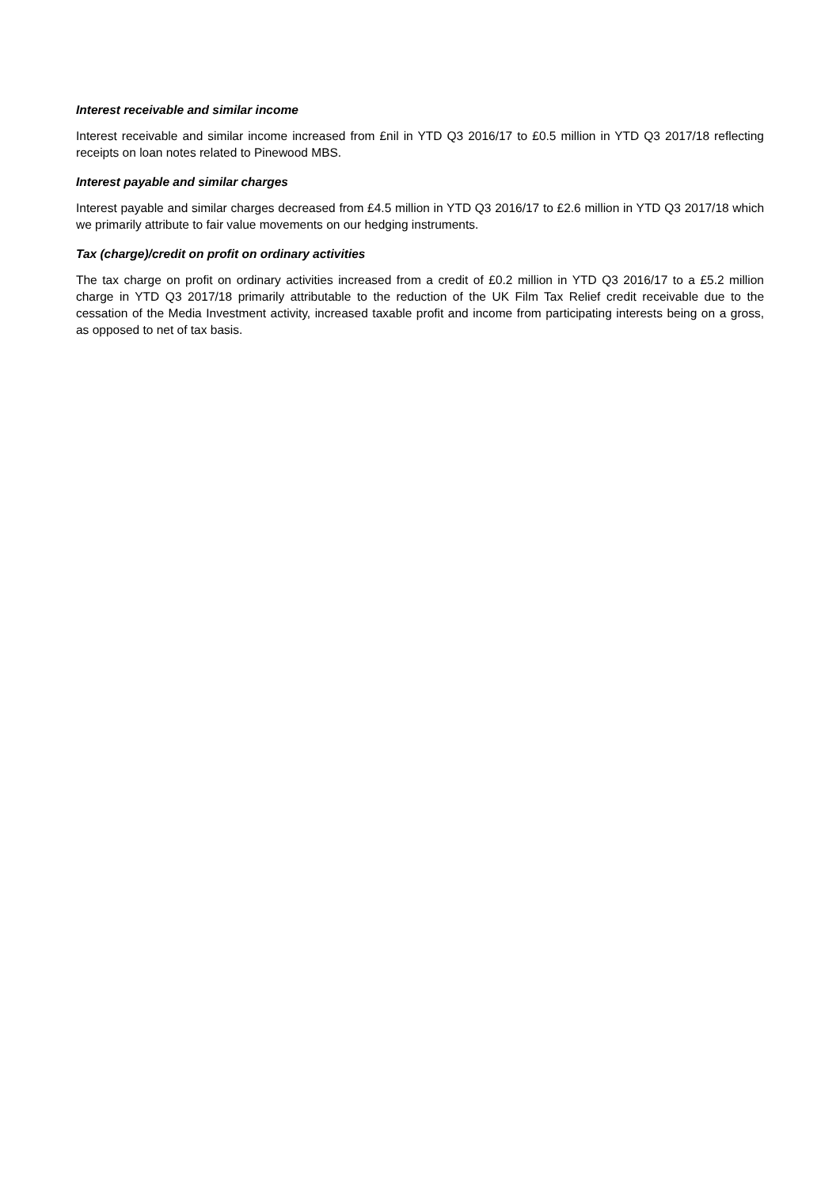Interest receivable and similar income
Interest receivable and similar income increased from £nil in YTD Q3 2016/17 to £0.5 million in YTD Q3 2017/18 reflecting receipts on loan notes related to Pinewood MBS.
Interest payable and similar charges
Interest payable and similar charges decreased from £4.5 million in YTD Q3 2016/17 to £2.6 million in YTD Q3 2017/18 which we primarily attribute to fair value movements on our hedging instruments.
Tax (charge)/credit on profit on ordinary activities
The tax charge on profit on ordinary activities increased from a credit of £0.2 million in YTD Q3 2016/17 to a £5.2 million charge in YTD Q3 2017/18 primarily attributable to the reduction of the UK Film Tax Relief credit receivable due to the cessation of the Media Investment activity, increased taxable profit and income from participating interests being on a gross, as opposed to net of tax basis.